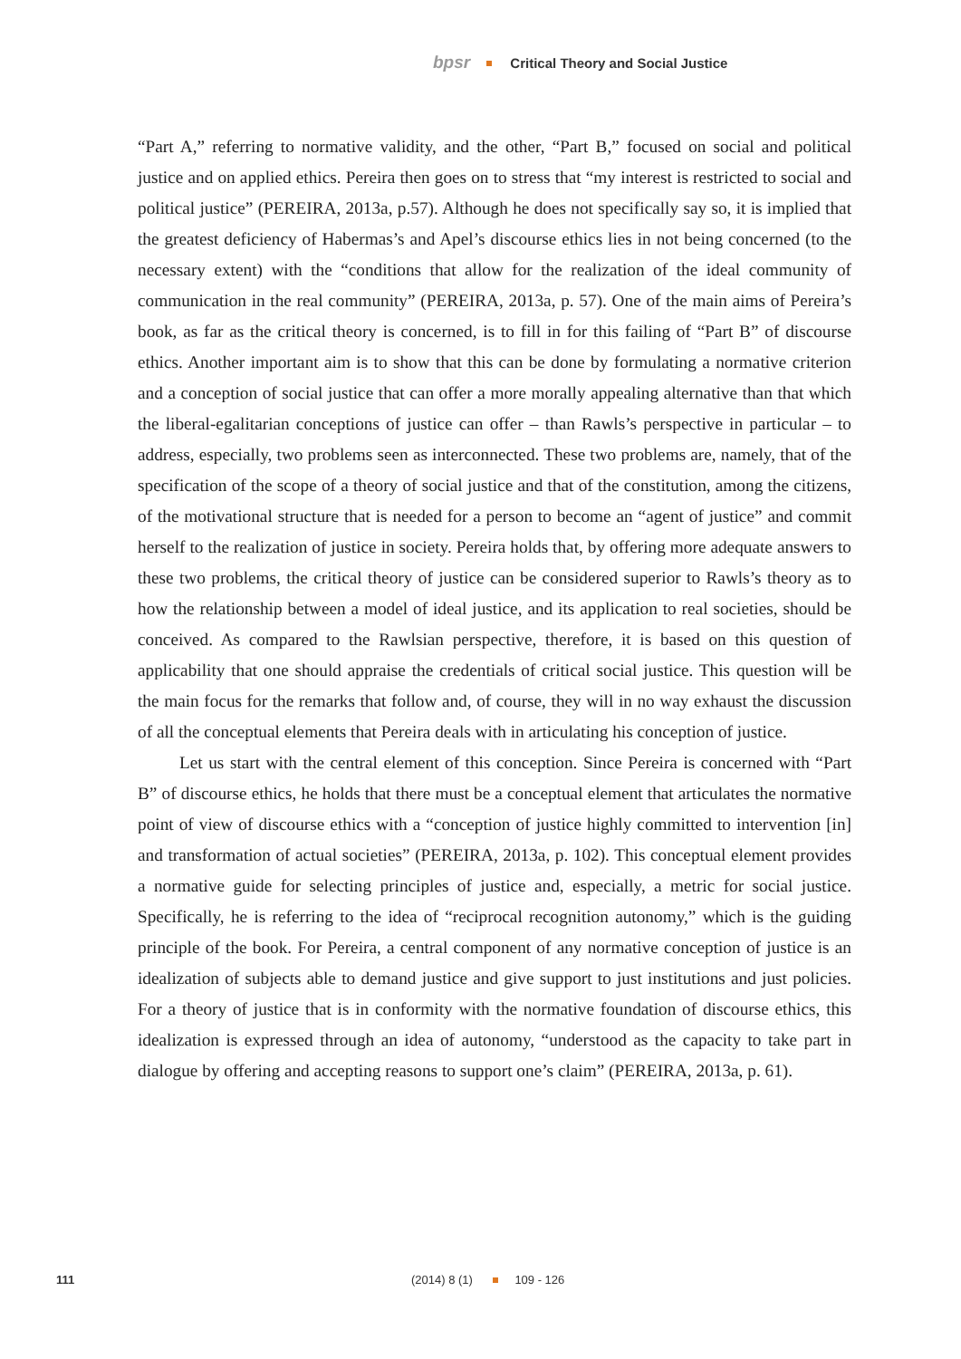bpsr Critical Theory and Social Justice
“Part A,” referring to normative validity, and the other, “Part B,” focused on social and political justice and on applied ethics. Pereira then goes on to stress that “my interest is restricted to social and political justice” (PEREIRA, 2013a, p.57). Although he does not specifically say so, it is implied that the greatest deficiency of Habermas’s and Apel’s discourse ethics lies in not being concerned (to the necessary extent) with the “conditions that allow for the realization of the ideal community of communication in the real community” (PEREIRA, 2013a, p. 57). One of the main aims of Pereira’s book, as far as the critical theory is concerned, is to fill in for this failing of “Part B” of discourse ethics. Another important aim is to show that this can be done by formulating a normative criterion and a conception of social justice that can offer a more morally appealing alternative than that which the liberal-egalitarian conceptions of justice can offer – than Rawls’s perspective in particular – to address, especially, two problems seen as interconnected. These two problems are, namely, that of the specification of the scope of a theory of social justice and that of the constitution, among the citizens, of the motivational structure that is needed for a person to become an “agent of justice” and commit herself to the realization of justice in society. Pereira holds that, by offering more adequate answers to these two problems, the critical theory of justice can be considered superior to Rawls’s theory as to how the relationship between a model of ideal justice, and its application to real societies, should be conceived. As compared to the Rawlsian perspective, therefore, it is based on this question of applicability that one should appraise the credentials of critical social justice. This question will be the main focus for the remarks that follow and, of course, they will in no way exhaust the discussion of all the conceptual elements that Pereira deals with in articulating his conception of justice.
Let us start with the central element of this conception. Since Pereira is concerned with “Part B” of discourse ethics, he holds that there must be a conceptual element that articulates the normative point of view of discourse ethics with a “conception of justice highly committed to intervention [in] and transformation of actual societies” (PEREIRA, 2013a, p. 102). This conceptual element provides a normative guide for selecting principles of justice and, especially, a metric for social justice. Specifically, he is referring to the idea of “reciprocal recognition autonomy,” which is the guiding principle of the book. For Pereira, a central component of any normative conception of justice is an idealization of subjects able to demand justice and give support to just institutions and just policies. For a theory of justice that is in conformity with the normative foundation of discourse ethics, this idealization is expressed through an idea of autonomy, “understood as the capacity to take part in dialogue by offering and accepting reasons to support one’s claim” (PEREIRA, 2013a, p. 61).
111 (2014) 8 (1) 109 - 126